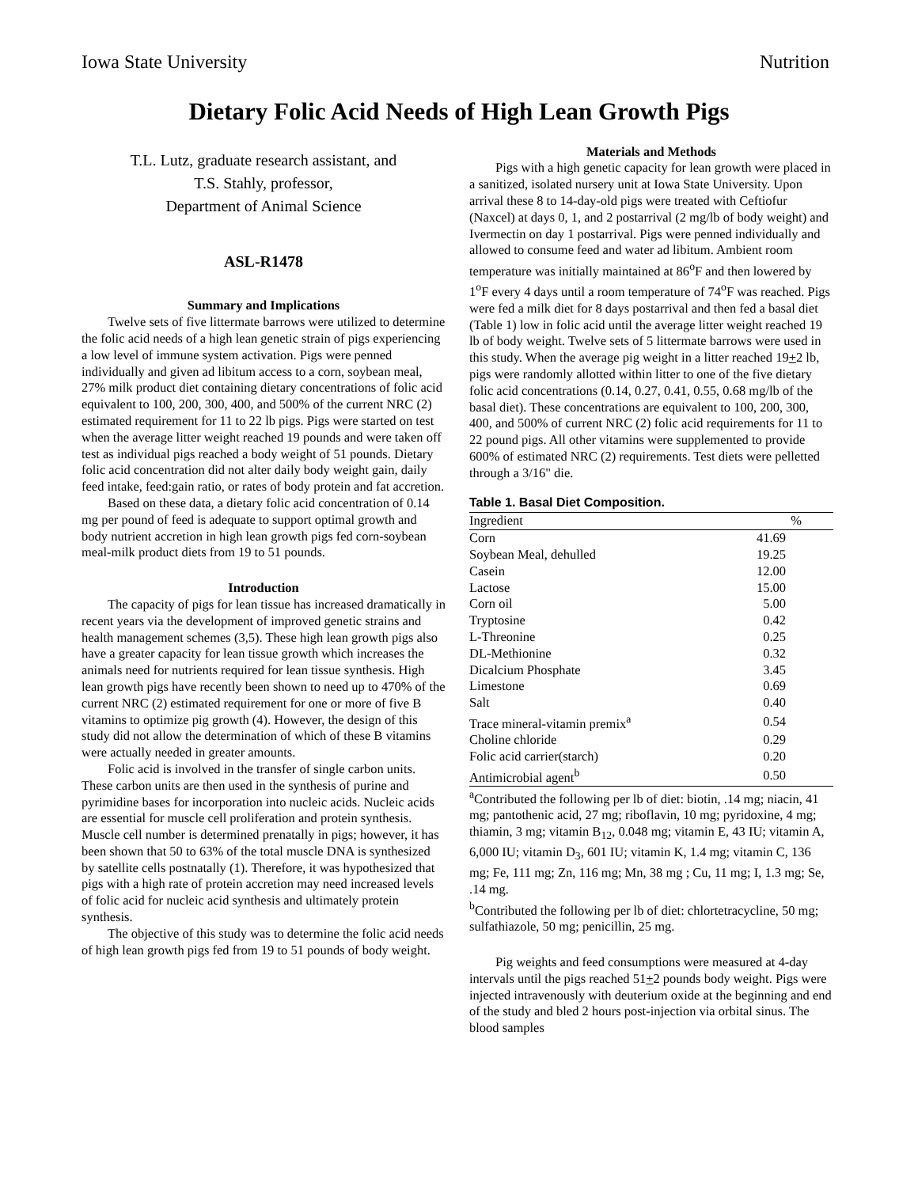Iowa State University Nutrition
Dietary Folic Acid Needs of High Lean Growth Pigs
T.L. Lutz, graduate research assistant, and
T.S. Stahly, professor,
Department of Animal Science
ASL-R1478
Summary and Implications
Twelve sets of five littermate barrows were utilized to determine the folic acid needs of a high lean genetic strain of pigs experiencing a low level of immune system activation. Pigs were penned individually and given ad libitum access to a corn, soybean meal, 27% milk product diet containing dietary concentrations of folic acid equivalent to 100, 200, 300, 400, and 500% of the current NRC (2) estimated requirement for 11 to 22 lb pigs. Pigs were started on test when the average litter weight reached 19 pounds and were taken off test as individual pigs reached a body weight of 51 pounds. Dietary folic acid concentration did not alter daily body weight gain, daily feed intake, feed:gain ratio, or rates of body protein and fat accretion.
Based on these data, a dietary folic acid concentration of 0.14 mg per pound of feed is adequate to support optimal growth and body nutrient accretion in high lean growth pigs fed corn-soybean meal-milk product diets from 19 to 51 pounds.
Introduction
The capacity of pigs for lean tissue has increased dramatically in recent years via the development of improved genetic strains and health management schemes (3,5). These high lean growth pigs also have a greater capacity for lean tissue growth which increases the animals need for nutrients required for lean tissue synthesis. High lean growth pigs have recently been shown to need up to 470% of the current NRC (2) estimated requirement for one or more of five B vitamins to optimize pig growth (4). However, the design of this study did not allow the determination of which of these B vitamins were actually needed in greater amounts.
Folic acid is involved in the transfer of single carbon units. These carbon units are then used in the synthesis of purine and pyrimidine bases for incorporation into nucleic acids. Nucleic acids are essential for muscle cell proliferation and protein synthesis. Muscle cell number is determined prenatally in pigs; however, it has been shown that 50 to 63% of the total muscle DNA is synthesized by satellite cells postnatally (1). Therefore, it was hypothesized that pigs with a high rate of protein accretion may need increased levels of folic acid for nucleic acid synthesis and ultimately protein synthesis.
The objective of this study was to determine the folic acid needs of high lean growth pigs fed from 19 to 51 pounds of body weight.
Materials and Methods
Pigs with a high genetic capacity for lean growth were placed in a sanitized, isolated nursery unit at Iowa State University. Upon arrival these 8 to 14-day-old pigs were treated with Ceftiofur (Naxcel) at days 0, 1, and 2 postarrival (2 mg/lb of body weight) and Ivermectin on day 1 postarrival. Pigs were penned individually and allowed to consume feed and water ad libitum. Ambient room temperature was initially maintained at 86<sup>o</sup>F and then lowered by 1<sup>o</sup>F every 4 days until a room temperature of 74<sup>o</sup>F was reached. Pigs were fed a milk diet for 8 days postarrival and then fed a basal diet (Table 1) low in folic acid until the average litter weight reached 19 lb of body weight. Twelve sets of 5 littermate barrows were used in this study. When the average pig weight in a litter reached 19+2 lb, pigs were randomly allotted within litter to one of the five dietary folic acid concentrations (0.14, 0.27, 0.41, 0.55, 0.68 mg/lb of the basal diet). These concentrations are equivalent to 100, 200, 300, 400, and 500% of current NRC (2) folic acid requirements for 11 to 22 pound pigs. All other vitamins were supplemented to provide 600% of estimated NRC (2) requirements. Test diets were pelletted through a 3/16" die.
Table 1. Basal Diet Composition.
| Ingredient | % |
| --- | --- |
| Corn | 41.69 |
| Soybean Meal, dehulled | 19.25 |
| Casein | 12.00 |
| Lactose | 15.00 |
| Corn oil | 5.00 |
| Tryptosine | 0.42 |
| L-Threonine | 0.25 |
| DL-Methionine | 0.32 |
| Dicalcium Phosphate | 3.45 |
| Limestone | 0.69 |
| Salt | 0.40 |
| Trace mineral-vitamin premix<sup>a</sup> | 0.54 |
| Choline chloride | 0.29 |
| Folic acid carrier(starch) | 0.20 |
| Antimicrobial agent<sup>b</sup> | 0.50 |
<sup>a</sup> Contributed the following per lb of diet: biotin, .14 mg; niacin, 41 mg; pantothenic acid, 27 mg; riboflavin, 10 mg; pyridoxine, 4 mg; thiamin, 3 mg; vitamin B<sub>12</sub>, 0.048 mg; vitamin E, 43 IU; vitamin A, 6,000 IU; vitamin D<sub>3</sub>, 601 IU; vitamin K, 1.4 mg; vitamin C, 136 mg; Fe, 111 mg; Zn, 116 mg; Mn, 38 mg ; Cu, 11 mg; I, 1.3 mg; Se, .14 mg.
<sup>b</sup> Contributed the following per lb of diet: chlortetracycline, 50 mg; sulfathiazole, 50 mg; penicillin, 25 mg.
Pig weights and feed consumptions were measured at 4-day intervals until the pigs reached 51+2 pounds body weight. Pigs were injected intravenously with deuterium oxide at the beginning and end of the study and bled 2 hours post-injection via orbital sinus. The blood samples